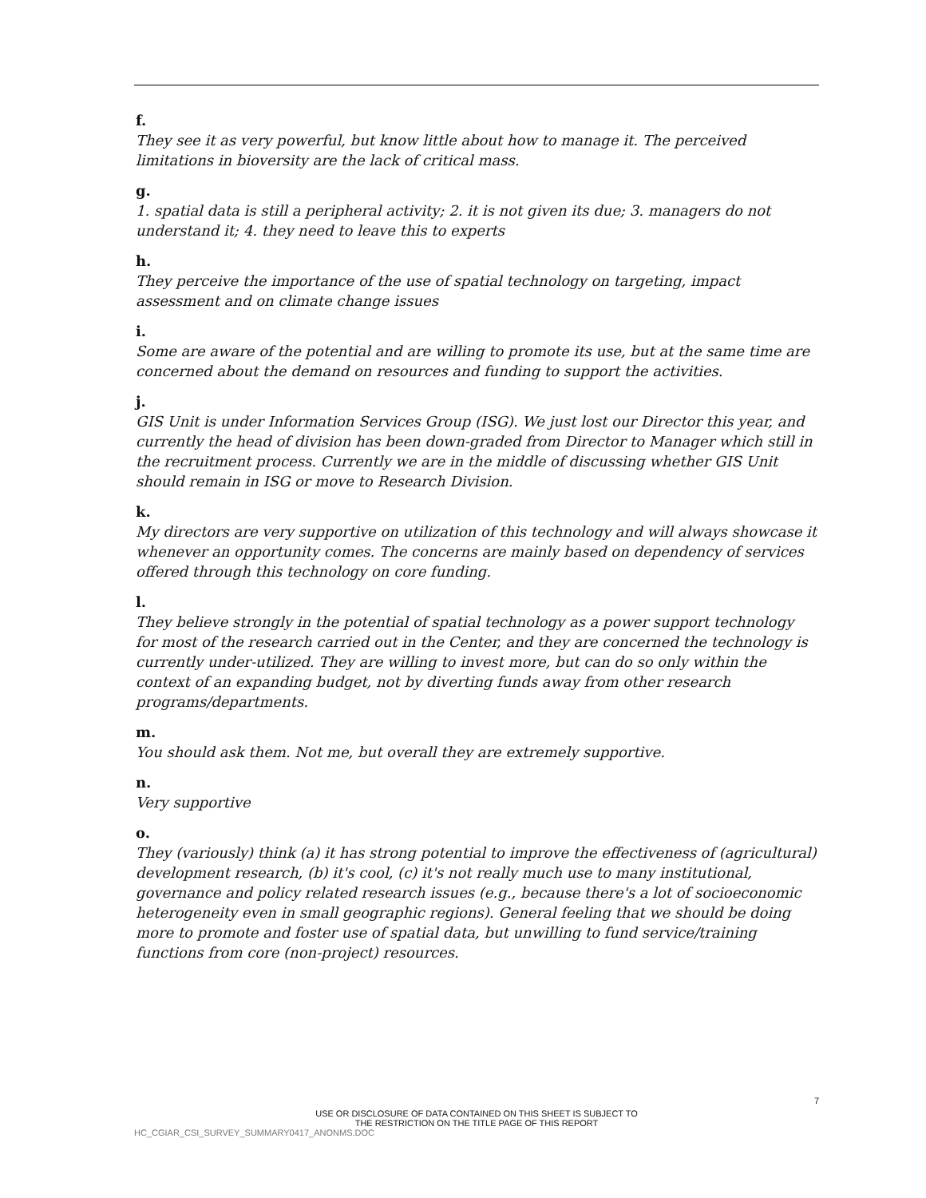f.
They see it as very powerful, but know little about how to manage it. The perceived limitations in bioversity are the lack of critical mass.
g.
1. spatial data is still a peripheral activity; 2. it is not given its due; 3. managers do not understand it; 4. they need to leave this to experts
h.
They perceive the importance of the use of spatial technology on targeting, impact assessment and on climate change issues
i.
Some are aware of the potential and are willing to promote its use, but at the same time are concerned about the demand on resources and funding to support the activities.
j.
GIS Unit is under Information Services Group (ISG). We just lost our Director this year, and currently the head of division has been down-graded from Director to Manager which still in the recruitment process. Currently we are in the middle of discussing whether GIS Unit should remain in ISG or move to Research Division.
k.
My directors are very supportive on utilization of this technology and will always showcase it whenever an opportunity comes. The concerns are mainly based on dependency of services offered through this technology on core funding.
l.
They believe strongly in the potential of spatial technology as a power support technology for most of the research carried out in the Center, and they are concerned the technology is currently under-utilized. They are willing to invest more, but can do so only within the context of an expanding budget, not by diverting funds away from other research programs/departments.
m.
You should ask them. Not me, but overall they are extremely supportive.
n.
Very supportive
o.
They (variously) think (a) it has strong potential to improve the effectiveness of (agricultural) development research, (b) it's cool, (c) it's not really much use to many institutional, governance and policy related research issues (e.g., because there's a lot of socioeconomic heterogeneity even in small geographic regions). General feeling that we should be doing more to promote and foster use of spatial data, but unwilling to fund service/training functions from core (non-project) resources.
7
USE OR DISCLOSURE OF DATA CONTAINED ON THIS SHEET IS SUBJECT TO
THE RESTRICTION ON THE TITLE PAGE OF THIS REPORT
HC_CGIAR_CSI_SURVEY_SUMMARY0417_ANONMS.DOC